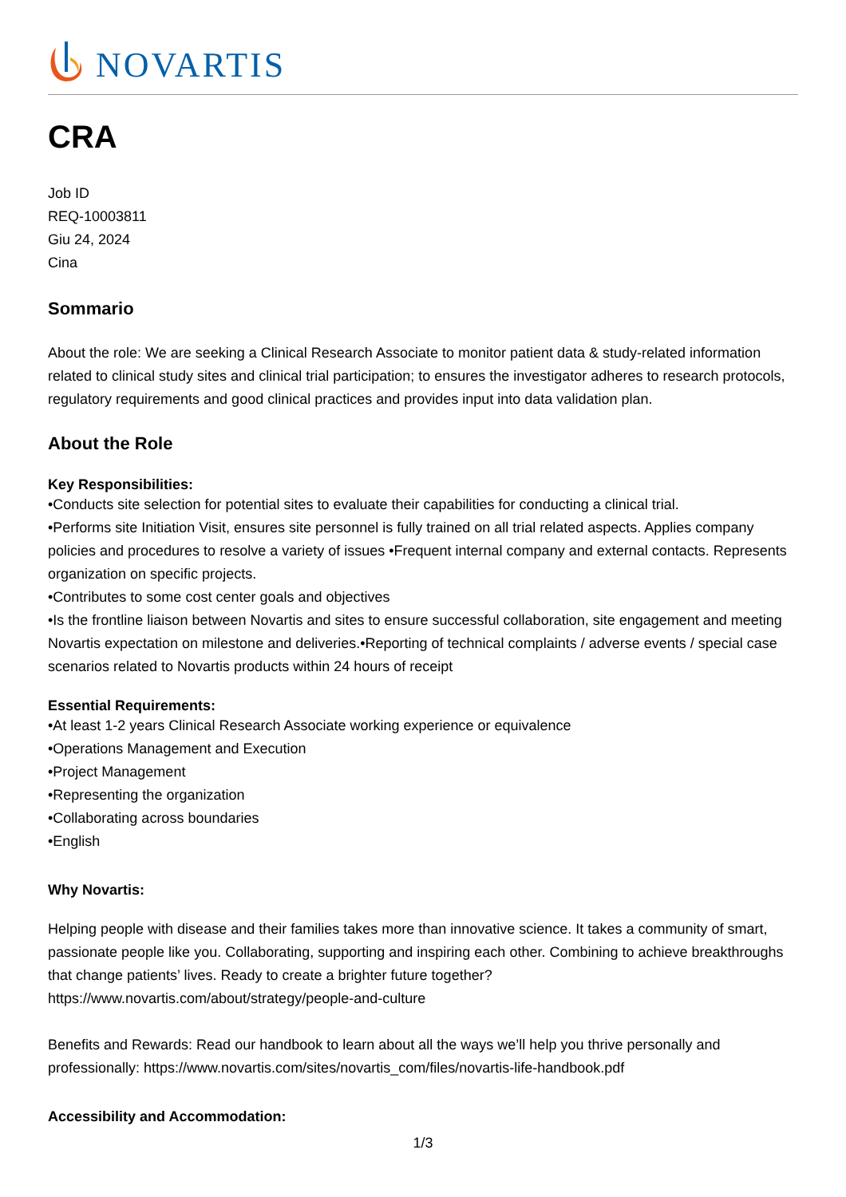NOVARTIS
CRA
Job ID
REQ-10003811
Giu 24, 2024
Cina
Sommario
About the role: We are seeking a Clinical Research Associate to monitor patient data & study-related information related to clinical study sites and clinical trial participation; to ensures the investigator adheres to research protocols, regulatory requirements and good clinical practices and provides input into data validation plan.
About the Role
Key Responsibilities:
•Conducts site selection for potential sites to evaluate their capabilities for conducting a clinical trial.
•Performs site Initiation Visit, ensures site personnel is fully trained on all trial related aspects. Applies company policies and procedures to resolve a variety of issues •Frequent internal company and external contacts. Represents organization on specific projects.
•Contributes to some cost center goals and objectives
•Is the frontline liaison between Novartis and sites to ensure successful collaboration, site engagement and meeting Novartis expectation on milestone and deliveries.•Reporting of technical complaints / adverse events / special case scenarios related to Novartis products within 24 hours of receipt
Essential Requirements:
•At least 1-2 years Clinical Research Associate working experience or equivalence
•Operations Management and Execution
•Project Management
•Representing the organization
•Collaborating across boundaries
•English
Why Novartis:
Helping people with disease and their families takes more than innovative science. It takes a community of smart, passionate people like you. Collaborating, supporting and inspiring each other. Combining to achieve breakthroughs that change patients’ lives. Ready to create a brighter future together?
https://www.novartis.com/about/strategy/people-and-culture
Benefits and Rewards: Read our handbook to learn about all the ways we’ll help you thrive personally and professionally: https://www.novartis.com/sites/novartis_com/files/novartis-life-handbook.pdf
Accessibility and Accommodation:
1/3